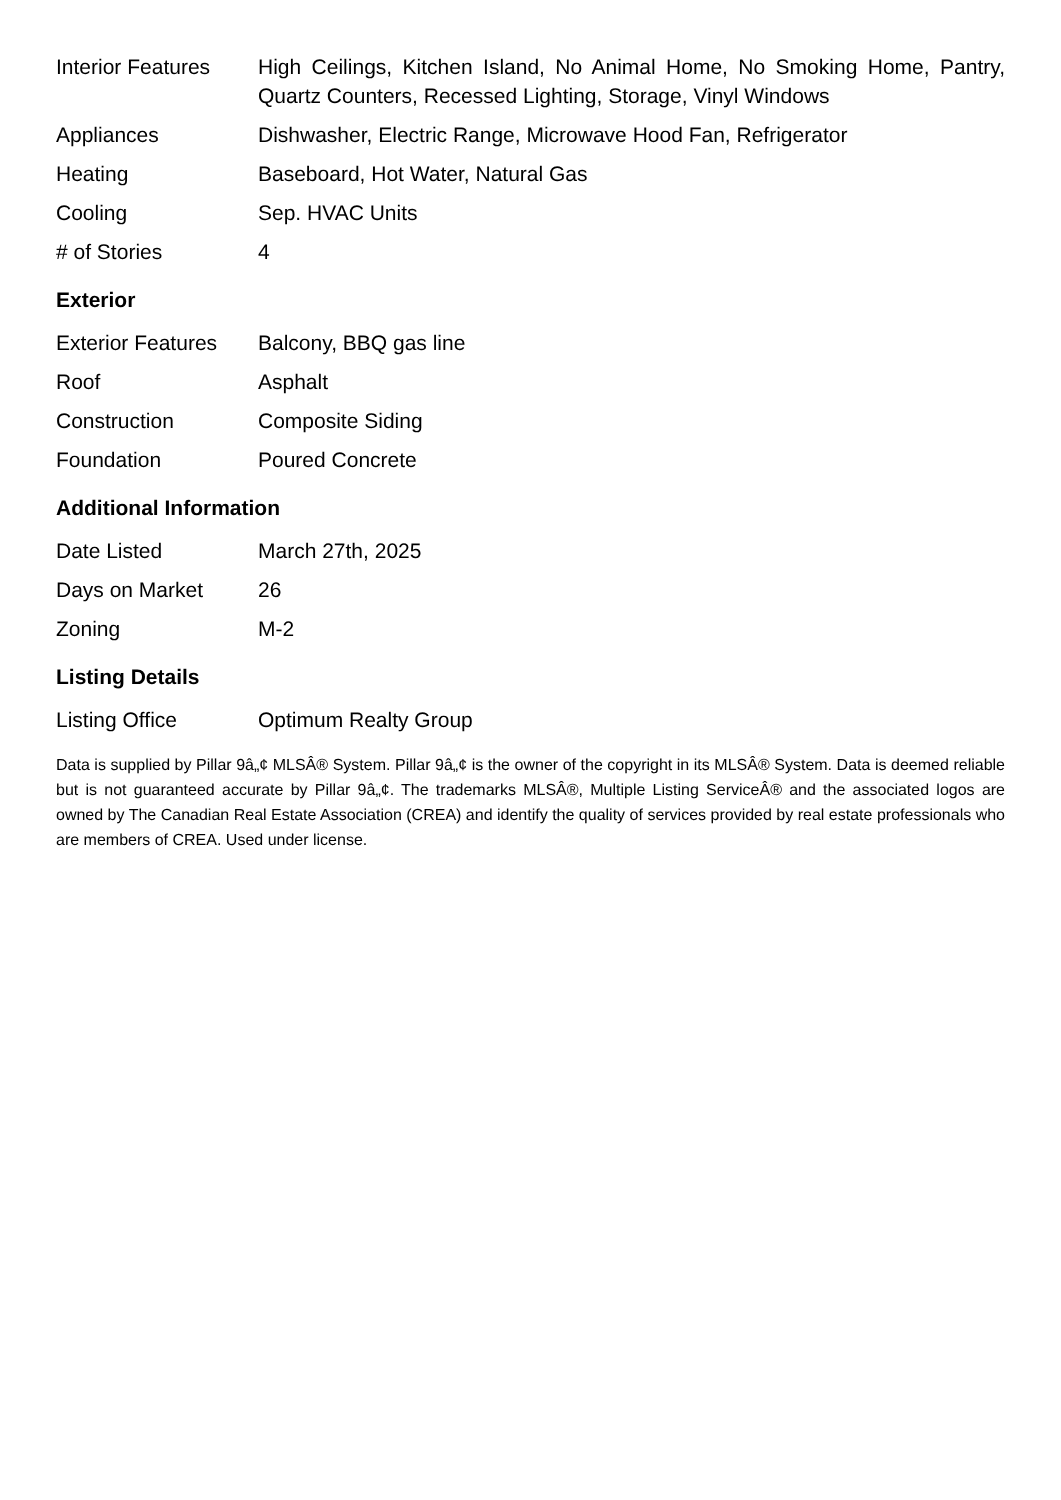| Interior Features | High Ceilings, Kitchen Island, No Animal Home, No Smoking Home, Pantry, Quartz Counters, Recessed Lighting, Storage, Vinyl Windows |
| Appliances | Dishwasher, Electric Range, Microwave Hood Fan, Refrigerator |
| Heating | Baseboard, Hot Water, Natural Gas |
| Cooling | Sep. HVAC Units |
| # of Stories | 4 |
Exterior
| Exterior Features | Balcony, BBQ gas line |
| Roof | Asphalt |
| Construction | Composite Siding |
| Foundation | Poured Concrete |
Additional Information
| Date Listed | March 27th, 2025 |
| Days on Market | 26 |
| Zoning | M-2 |
Listing Details
| Listing Office | Optimum Realty Group |
Data is supplied by Pillar 9â„¢ MLSÂ® System. Pillar 9â„¢ is the owner of the copyright in its MLSÂ® System. Data is deemed reliable but is not guaranteed accurate by Pillar 9â„¢. The trademarks MLSÂ®, Multiple Listing ServiceÂ® and the associated logos are owned by The Canadian Real Estate Association (CREA) and identify the quality of services provided by real estate professionals who are members of CREA. Used under license.